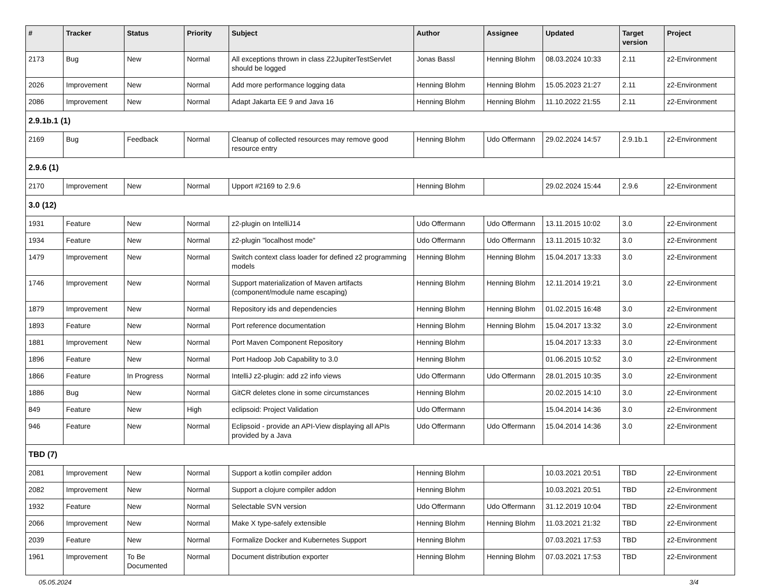| # | Tracker | Status | Priority | Subject | Author | Assignee | Updated | Target version | Project |
| --- | --- | --- | --- | --- | --- | --- | --- | --- | --- |
| 2173 | Bug | New | Normal | All exceptions thrown in class Z2JupiterTestServlet should be logged | Jonas Bassl | Henning Blohm | 08.03.2024 10:33 | 2.11 | z2-Environment |
| 2026 | Improvement | New | Normal | Add more performance logging data | Henning Blohm | Henning Blohm | 15.05.2023 21:27 | 2.11 | z2-Environment |
| 2086 | Improvement | New | Normal | Adapt Jakarta EE 9 and Java 16 | Henning Blohm | Henning Blohm | 11.10.2022 21:55 | 2.11 | z2-Environment |
| 2.9.1b.1 (1) | | | | | | | | | |
| 2169 | Bug | Feedback | Normal | Cleanup of collected resources may remove good resource entry | Henning Blohm | Udo Offermann | 29.02.2024 14:57 | 2.9.1b.1 | z2-Environment |
| 2.9.6 (1) | | | | | | | | | |
| 2170 | Improvement | New | Normal | Upport #2169 to 2.9.6 | Henning Blohm | | 29.02.2024 15:44 | 2.9.6 | z2-Environment |
| 3.0 (12) | | | | | | | | | |
| 1931 | Feature | New | Normal | z2-plugin on IntelliJ14 | Udo Offermann | Udo Offermann | 13.11.2015 10:02 | 3.0 | z2-Environment |
| 1934 | Feature | New | Normal | z2-plugin "localhost mode" | Udo Offermann | Udo Offermann | 13.11.2015 10:32 | 3.0 | z2-Environment |
| 1479 | Improvement | New | Normal | Switch context class loader for defined z2 programming models | Henning Blohm | Henning Blohm | 15.04.2017 13:33 | 3.0 | z2-Environment |
| 1746 | Improvement | New | Normal | Support materialization of Maven artifacts (component/module name escaping) | Henning Blohm | Henning Blohm | 12.11.2014 19:21 | 3.0 | z2-Environment |
| 1879 | Improvement | New | Normal | Repository ids and dependencies | Henning Blohm | Henning Blohm | 01.02.2015 16:48 | 3.0 | z2-Environment |
| 1893 | Feature | New | Normal | Port reference documentation | Henning Blohm | Henning Blohm | 15.04.2017 13:32 | 3.0 | z2-Environment |
| 1881 | Improvement | New | Normal | Port Maven Component Repository | Henning Blohm | | 15.04.2017 13:33 | 3.0 | z2-Environment |
| 1896 | Feature | New | Normal | Port Hadoop Job Capability to 3.0 | Henning Blohm | | 01.06.2015 10:52 | 3.0 | z2-Environment |
| 1866 | Feature | In Progress | Normal | IntelliJ z2-plugin: add z2 info views | Udo Offermann | Udo Offermann | 28.01.2015 10:35 | 3.0 | z2-Environment |
| 1886 | Bug | New | Normal | GitCR deletes clone in some circumstances | Henning Blohm | | 20.02.2015 14:10 | 3.0 | z2-Environment |
| 849 | Feature | New | High | eclipsoid: Project Validation | Udo Offermann | | 15.04.2014 14:36 | 3.0 | z2-Environment |
| 946 | Feature | New | Normal | Eclipsoid - provide an API-View displaying all APIs provided by a Java | Udo Offermann | Udo Offermann | 15.04.2014 14:36 | 3.0 | z2-Environment |
| TBD (7) | | | | | | | | | |
| 2081 | Improvement | New | Normal | Support a kotlin compiler addon | Henning Blohm | | 10.03.2021 20:51 | TBD | z2-Environment |
| 2082 | Improvement | New | Normal | Support a clojure compiler addon | Henning Blohm | | 10.03.2021 20:51 | TBD | z2-Environment |
| 1932 | Feature | New | Normal | Selectable SVN version | Udo Offermann | Udo Offermann | 31.12.2019 10:04 | TBD | z2-Environment |
| 2066 | Improvement | New | Normal | Make X type-safely extensible | Henning Blohm | Henning Blohm | 11.03.2021 21:32 | TBD | z2-Environment |
| 2039 | Feature | New | Normal | Formalize Docker and Kubernetes Support | Henning Blohm | | 07.03.2021 17:53 | TBD | z2-Environment |
| 1961 | Improvement | To Be Documented | Normal | Document distribution exporter | Henning Blohm | Henning Blohm | 07.03.2021 17:53 | TBD | z2-Environment |
05.05.2024 3/4